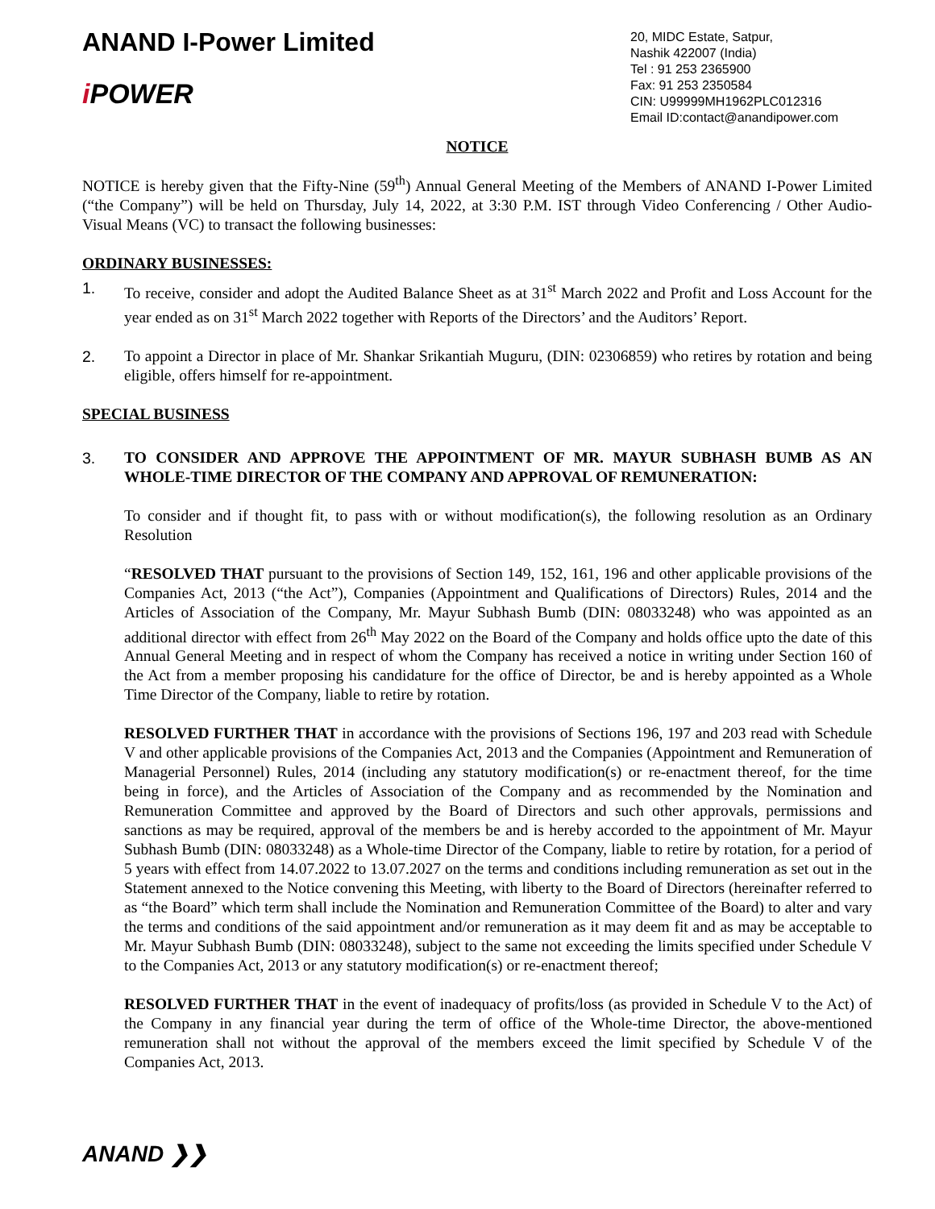ANAND I-Power Limited
i POWER
20, MIDC Estate, Satpur,
Nashik 422007 (India)
Tel : 91 253 2365900
Fax: 91 253 2350584
CIN: U99999MH1962PLC012316
Email ID:contact@anandipower.com
NOTICE
NOTICE is hereby given that the Fifty-Nine (59<sup>th</sup>) Annual General Meeting of the Members of ANAND I-Power Limited (“the Company”) will be held on Thursday, July 14, 2022, at 3:30 P.M. IST through Video Conferencing / Other Audio-Visual Means (VC) to transact the following businesses:
ORDINARY BUSINESSES:
1. To receive, consider and adopt the Audited Balance Sheet as at 31<sup>st</sup> March 2022 and Profit and Loss Account for the year ended as on 31<sup>st</sup> March 2022 together with Reports of the Directors’ and the Auditors’ Report.
2. To appoint a Director in place of Mr. Shankar Srikantiah Muguru, (DIN: 02306859) who retires by rotation and being eligible, offers himself for re-appointment.
SPECIAL BUSINESS
3. TO CONSIDER AND APPROVE THE APPOINTMENT OF MR. MAYUR SUBHASH BUMB AS AN WHOLE-TIME DIRECTOR OF THE COMPANY AND APPROVAL OF REMUNERATION:
To consider and if thought fit, to pass with or without modification(s), the following resolution as an Ordinary Resolution
“RESOLVED THAT pursuant to the provisions of Section 149, 152, 161, 196 and other applicable provisions of the Companies Act, 2013 (“the Act”), Companies (Appointment and Qualifications of Directors) Rules, 2014 and the Articles of Association of the Company, Mr. Mayur Subhash Bumb (DIN: 08033248) who was appointed as an additional director with effect from 26<sup>th</sup> May 2022 on the Board of the Company and holds office upto the date of this Annual General Meeting and in respect of whom the Company has received a notice in writing under Section 160 of the Act from a member proposing his candidature for the office of Director, be and is hereby appointed as a Whole Time Director of the Company, liable to retire by rotation.
RESOLVED FURTHER THAT in accordance with the provisions of Sections 196, 197 and 203 read with Schedule V and other applicable provisions of the Companies Act, 2013 and the Companies (Appointment and Remuneration of Managerial Personnel) Rules, 2014 (including any statutory modification(s) or re-enactment thereof, for the time being in force), and the Articles of Association of the Company and as recommended by the Nomination and Remuneration Committee and approved by the Board of Directors and such other approvals, permissions and sanctions as may be required, approval of the members be and is hereby accorded to the appointment of Mr. Mayur Subhash Bumb (DIN: 08033248) as a Whole-time Director of the Company, liable to retire by rotation, for a period of 5 years with effect from 14.07.2022 to 13.07.2027 on the terms and conditions including remuneration as set out in the Statement annexed to the Notice convening this Meeting, with liberty to the Board of Directors (hereinafter referred to as “the Board” which term shall include the Nomination and Remuneration Committee of the Board) to alter and vary the terms and conditions of the said appointment and/or remuneration as it may deem fit and as may be acceptable to Mr. Mayur Subhash Bumb (DIN: 08033248), subject to the same not exceeding the limits specified under Schedule V to the Companies Act, 2013 or any statutory modification(s) or re-enactment thereof;
RESOLVED FURTHER THAT in the event of inadequacy of profits/loss (as provided in Schedule V to the Act) of the Company in any financial year during the term of office of the Whole-time Director, the above-mentioned remuneration shall not without the approval of the members exceed the limit specified by Schedule V of the Companies Act, 2013.
ANAND ❯❯